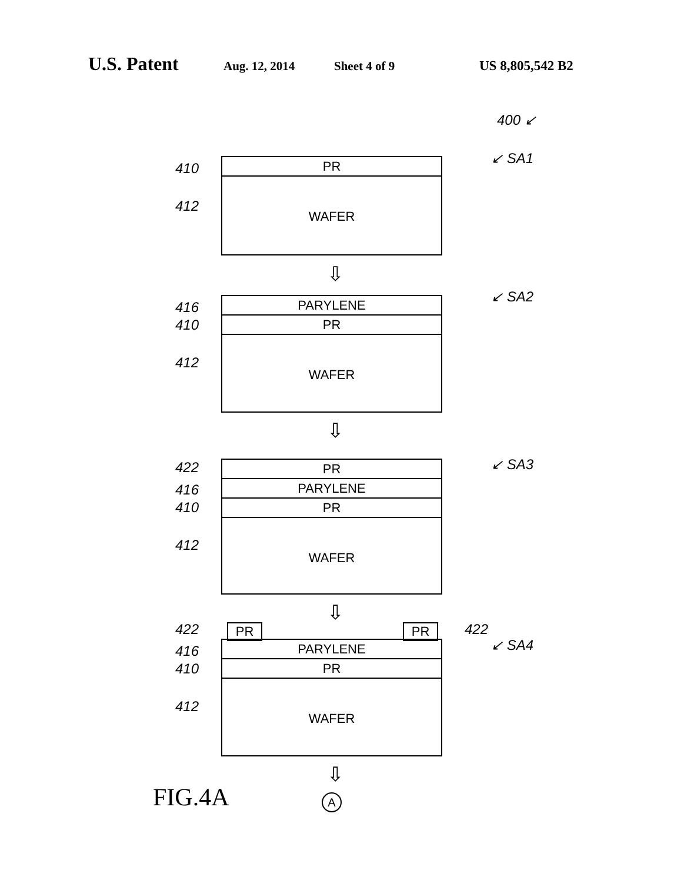U.S. Patent Aug. 12, 2014 Sheet 4 of 9 US 8,805,542 B2
400 ↙
↙ SA1
410
412
PR
WAFER
⇩
↙ SA2
416
410
412
PARYLENE
PR
WAFER
⇩
↙ SA3
422
416
410
412
PR
PARYLENE
PR
WAFER
⇩
422 PR PR 422
↙ SA4
416
410
412
PARYLENE
PR
WAFER
⇩
A
FIG.4A